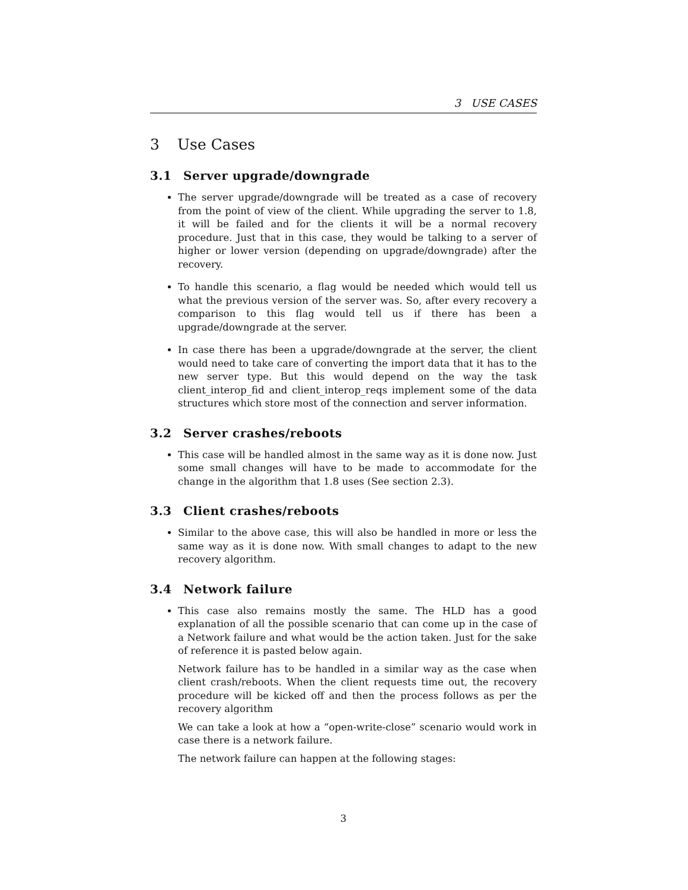3 USE CASES
3 Use Cases
3.1 Server upgrade/downgrade
The server upgrade/downgrade will be treated as a case of recovery from the point of view of the client. While upgrading the server to 1.8, it will be failed and for the clients it will be a normal recovery procedure. Just that in this case, they would be talking to a server of higher or lower version (depending on upgrade/downgrade) after the recovery.
To handle this scenario, a flag would be needed which would tell us what the previous version of the server was. So, after every recovery a comparison to this flag would tell us if there has been a upgrade/downgrade at the server.
In case there has been a upgrade/downgrade at the server, the client would need to take care of converting the import data that it has to the new server type. But this would depend on the way the task client_interop_fid and client_interop_reqs implement some of the data structures which store most of the connection and server information.
3.2 Server crashes/reboots
This case will be handled almost in the same way as it is done now. Just some small changes will have to be made to accommodate for the change in the algorithm that 1.8 uses (See section 2.3).
3.3 Client crashes/reboots
Similar to the above case, this will also be handled in more or less the same way as it is done now. With small changes to adapt to the new recovery algorithm.
3.4 Network failure
This case also remains mostly the same. The HLD has a good explanation of all the possible scenario that can come up in the case of a Network failure and what would be the action taken. Just for the sake of reference it is pasted below again.
Network failure has to be handled in a similar way as the case when client crash/reboots. When the client requests time out, the recovery procedure will be kicked off and then the process follows as per the recovery algorithm
We can take a look at how a “open-write-close” scenario would work in case there is a network failure.
The network failure can happen at the following stages:
3